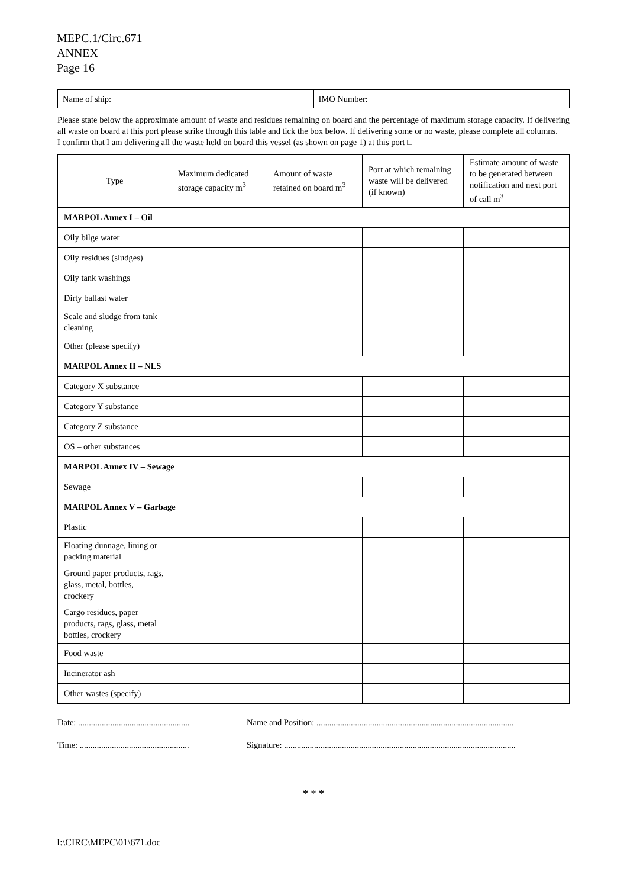MEPC.1/Circ.671
ANNEX
Page 16
| Name of ship: | IMO Number: |
Please state below the approximate amount of waste and residues remaining on board and the percentage of maximum storage capacity. If delivering all waste on board at this port please strike through this table and tick the box below. If delivering some or no waste, please complete all columns.
I confirm that I am delivering all the waste held on board this vessel (as shown on page 1) at this port □
| Type | Maximum dedicated storage capacity m<sup>3</sup> | Amount of waste retained on board m<sup>3</sup> | Port at which remaining waste will be delivered (if known) | Estimate amount of waste to be generated between notification and next port of call m<sup>3</sup> |
| --- | --- | --- | --- | --- |
| MARPOL Annex I – Oil | | | | |
| Oily bilge water | | | | |
| Oily residues (sludges) | | | | |
| Oily tank washings | | | | |
| Dirty ballast water | | | | |
| Scale and sludge from tank cleaning | | | | |
| Other (please specify) | | | | |
| MARPOL Annex II – NLS | | | | |
| Category X substance | | | | |
| Category Y substance | | | | |
| Category Z substance | | | | |
| OS – other substances | | | | |
| MARPOL Annex IV – Sewage | | | | |
| Sewage | | | | |
| MARPOL Annex V – Garbage | | | | |
| Plastic | | | | |
| Floating dunnage, lining or packing material | | | | |
| Ground paper products, rags, glass, metal, bottles, crockery | | | | |
| Cargo residues, paper products, rags, glass, metal bottles, crockery | | | | |
| Food waste | | | | |
| Incinerator ash | | | | |
| Other wastes (specify) | | | | |
Date: ....................................................
Time: ...................................................
Name and Position: ............................................................................................
Signature: ............................................................................................................
* * *
I:\CIRC\MEPC\01\671.doc